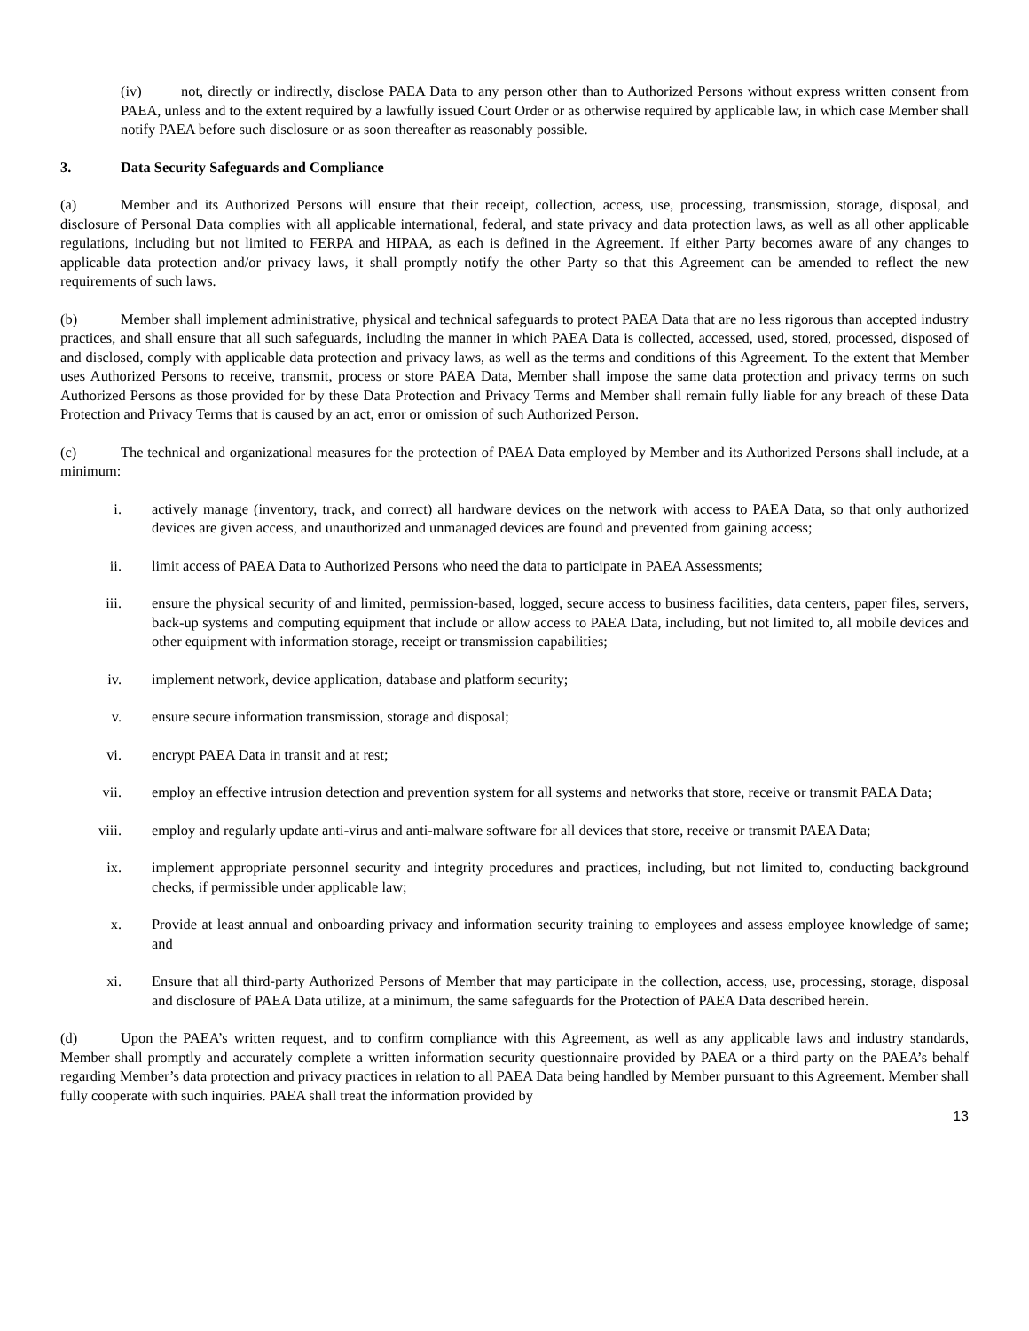(iv) not, directly or indirectly, disclose PAEA Data to any person other than to Authorized Persons without express written consent from PAEA, unless and to the extent required by a lawfully issued Court Order or as otherwise required by applicable law, in which case Member shall notify PAEA before such disclosure or as soon thereafter as reasonably possible.
3. Data Security Safeguards and Compliance
(a) Member and its Authorized Persons will ensure that their receipt, collection, access, use, processing, transmission, storage, disposal, and disclosure of Personal Data complies with all applicable international, federal, and state privacy and data protection laws, as well as all other applicable regulations, including but not limited to FERPA and HIPAA, as each is defined in the Agreement. If either Party becomes aware of any changes to applicable data protection and/or privacy laws, it shall promptly notify the other Party so that this Agreement can be amended to reflect the new requirements of such laws.
(b) Member shall implement administrative, physical and technical safeguards to protect PAEA Data that are no less rigorous than accepted industry practices, and shall ensure that all such safeguards, including the manner in which PAEA Data is collected, accessed, used, stored, processed, disposed of and disclosed, comply with applicable data protection and privacy laws, as well as the terms and conditions of this Agreement. To the extent that Member uses Authorized Persons to receive, transmit, process or store PAEA Data, Member shall impose the same data protection and privacy terms on such Authorized Persons as those provided for by these Data Protection and Privacy Terms and Member shall remain fully liable for any breach of these Data Protection and Privacy Terms that is caused by an act, error or omission of such Authorized Person.
(c) The technical and organizational measures for the protection of PAEA Data employed by Member and its Authorized Persons shall include, at a minimum:
i. actively manage (inventory, track, and correct) all hardware devices on the network with access to PAEA Data, so that only authorized devices are given access, and unauthorized and unmanaged devices are found and prevented from gaining access;
ii. limit access of PAEA Data to Authorized Persons who need the data to participate in PAEA Assessments;
iii. ensure the physical security of and limited, permission-based, logged, secure access to business facilities, data centers, paper files, servers, back-up systems and computing equipment that include or allow access to PAEA Data, including, but not limited to, all mobile devices and other equipment with information storage, receipt or transmission capabilities;
iv. implement network, device application, database and platform security;
v. ensure secure information transmission, storage and disposal;
vi. encrypt PAEA Data in transit and at rest;
vii. employ an effective intrusion detection and prevention system for all systems and networks that store, receive or transmit PAEA Data;
viii. employ and regularly update anti-virus and anti-malware software for all devices that store, receive or transmit PAEA Data;
ix. implement appropriate personnel security and integrity procedures and practices, including, but not limited to, conducting background checks, if permissible under applicable law;
x. Provide at least annual and onboarding privacy and information security training to employees and assess employee knowledge of same; and
xi. Ensure that all third-party Authorized Persons of Member that may participate in the collection, access, use, processing, storage, disposal and disclosure of PAEA Data utilize, at a minimum, the same safeguards for the Protection of PAEA Data described herein.
(d) Upon the PAEA’s written request, and to confirm compliance with this Agreement, as well as any applicable laws and industry standards, Member shall promptly and accurately complete a written information security questionnaire provided by PAEA or a third party on the PAEA’s behalf regarding Member’s data protection and privacy practices in relation to all PAEA Data being handled by Member pursuant to this Agreement. Member shall fully cooperate with such inquiries. PAEA shall treat the information provided by
13